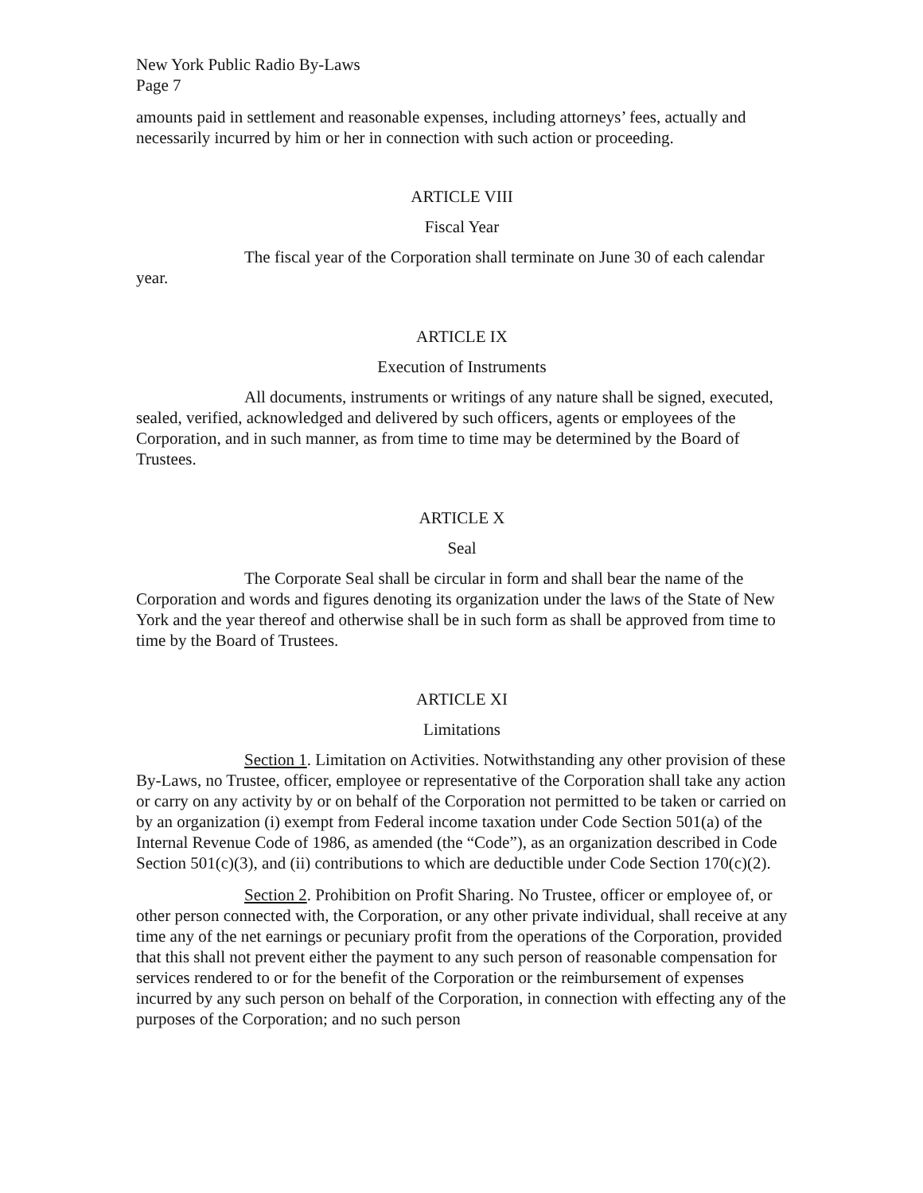New York Public Radio By-Laws
Page 7
amounts paid in settlement and reasonable expenses, including attorneys’ fees, actually and necessarily incurred by him or her in connection with such action or proceeding.
ARTICLE VIII
Fiscal Year
The fiscal year of the Corporation shall terminate on June 30 of each calendar year.
ARTICLE IX
Execution of Instruments
All documents, instruments or writings of any nature shall be signed, executed, sealed, verified, acknowledged and delivered by such officers, agents or employees of the Corporation, and in such manner, as from time to time may be determined by the Board of Trustees.
ARTICLE X
Seal
The Corporate Seal shall be circular in form and shall bear the name of the Corporation and words and figures denoting its organization under the laws of the State of New York and the year thereof and otherwise shall be in such form as shall be approved from time to time by the Board of Trustees.
ARTICLE XI
Limitations
Section 1. Limitation on Activities. Notwithstanding any other provision of these By-Laws, no Trustee, officer, employee or representative of the Corporation shall take any action or carry on any activity by or on behalf of the Corporation not permitted to be taken or carried on by an organization (i) exempt from Federal income taxation under Code Section 501(a) of the Internal Revenue Code of 1986, as amended (the “Code”), as an organization described in Code Section 501(c)(3), and (ii) contributions to which are deductible under Code Section 170(c)(2).
Section 2. Prohibition on Profit Sharing. No Trustee, officer or employee of, or other person connected with, the Corporation, or any other private individual, shall receive at any time any of the net earnings or pecuniary profit from the operations of the Corporation, provided that this shall not prevent either the payment to any such person of reasonable compensation for services rendered to or for the benefit of the Corporation or the reimbursement of expenses incurred by any such person on behalf of the Corporation, in connection with effecting any of the purposes of the Corporation; and no such person